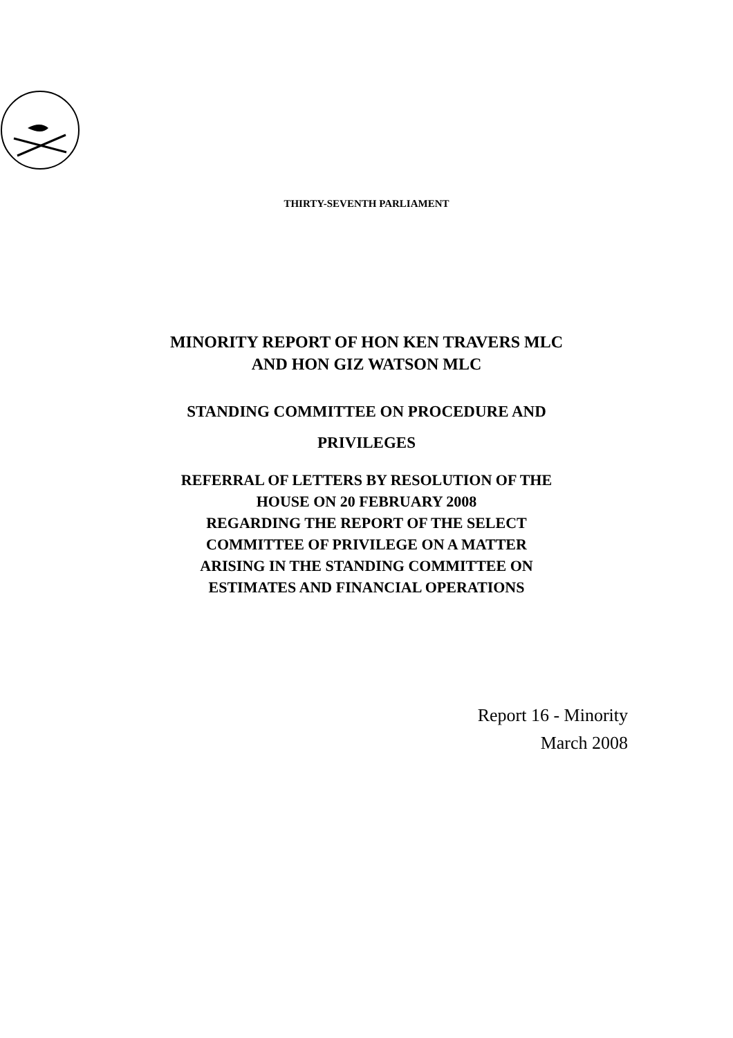THIRTY-SEVENTH PARLIAMENT
MINORITY REPORT OF HON KEN TRAVERS MLC
AND HON GIZ WATSON MLC
STANDING COMMITTEE ON PROCEDURE AND
PRIVILEGES
REFERRAL OF LETTERS BY RESOLUTION OF THE
HOUSE ON 20 FEBRUARY 2008
REGARDING THE REPORT OF THE SELECT
COMMITTEE OF PRIVILEGE ON A MATTER
ARISING IN THE STANDING COMMITTEE ON
ESTIMATES AND FINANCIAL OPERATIONS
Report 16 - Minority
March 2008